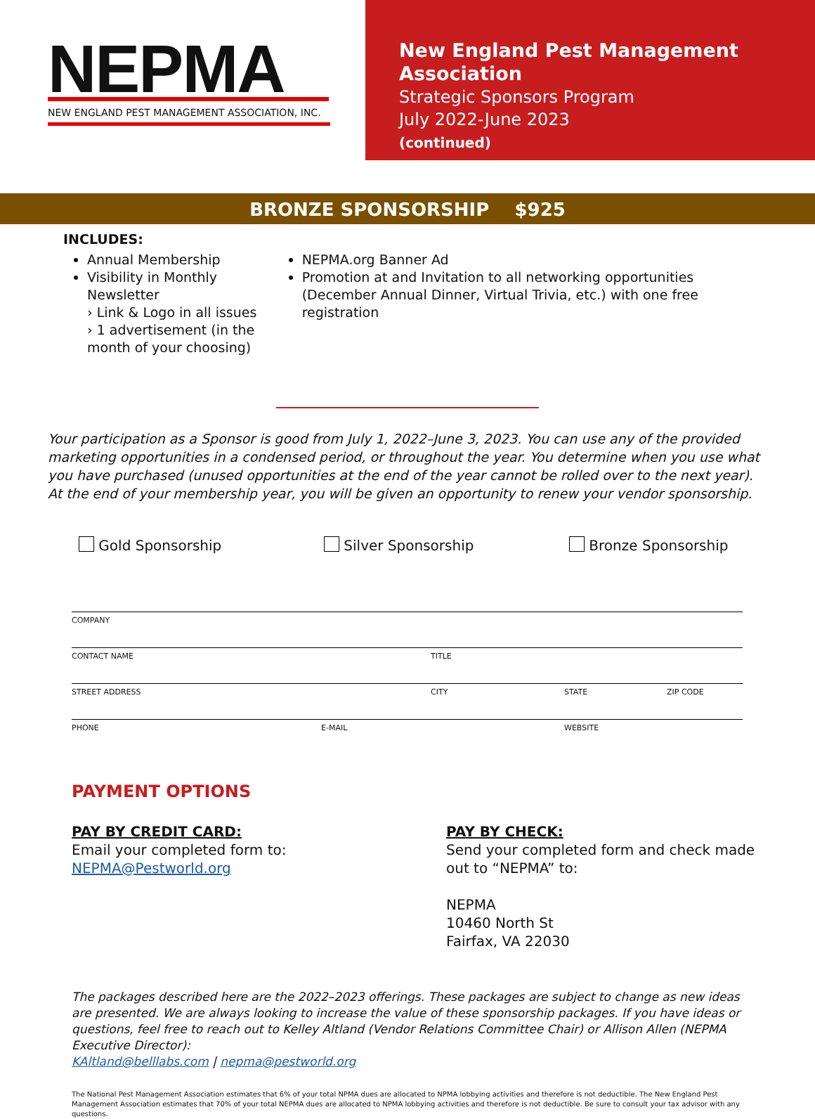NEPMA
NEW ENGLAND PEST MANAGEMENT ASSOCIATION, INC.
New England Pest Management Association
Strategic Sponsors Program
July 2022-June 2023
(continued)
BRONZE SPONSORSHIP $925
INCLUDES:
Annual Membership
Visibility in Monthly Newsletter
› Link & Logo in all issues
› 1 advertisement (in the month of your choosing)
NEPMA.org Banner Ad
Promotion at and Invitation to all networking opportunities (December Annual Dinner, Virtual Trivia, etc.) with one free registration
Your participation as a Sponsor is good from July 1, 2022–June 3, 2023. You can use any of the provided marketing opportunities in a condensed period, or throughout the year. You determine when you use what you have purchased (unused opportunities at the end of the year cannot be rolled over to the next year). At the end of your membership year, you will be given an opportunity to renew your vendor sponsorship.
Gold Sponsorship Silver Sponsorship Bronze Sponsorship
COMPANY
CONTACT NAME TITLE
STREET ADDRESS CITY STATE ZIP CODE
PHONE E-MAIL WEBSITE
PAYMENT OPTIONS
PAY BY CREDIT CARD:
Email your completed form to:
NEPMA@Pestworld.org
PAY BY CHECK:
Send your completed form and check made
out to “NEPMA” to:
NEPMA
10460 North St
Fairfax, VA 22030
The packages described here are the 2022–2023 offerings. These packages are subject to change as new ideas are presented. We are always looking to increase the value of these sponsorship packages. If you have ideas or questions, feel free to reach out to Kelley Altland (Vendor Relations Committee Chair) or Allison Allen (NEPMA Executive Director):
KAltland@belllabs.com | nepma@pestworld.org
The National Pest Management Association estimates that 6% of your total NPMA dues are allocated to NPMA lobbying activities and therefore is not deductible. The New England Pest Management Association estimates that 70% of your total NEPMA dues are allocated to NPMA lobbying activities and therefore is not deductible. Be sure to consult your tax advisor with any questions.